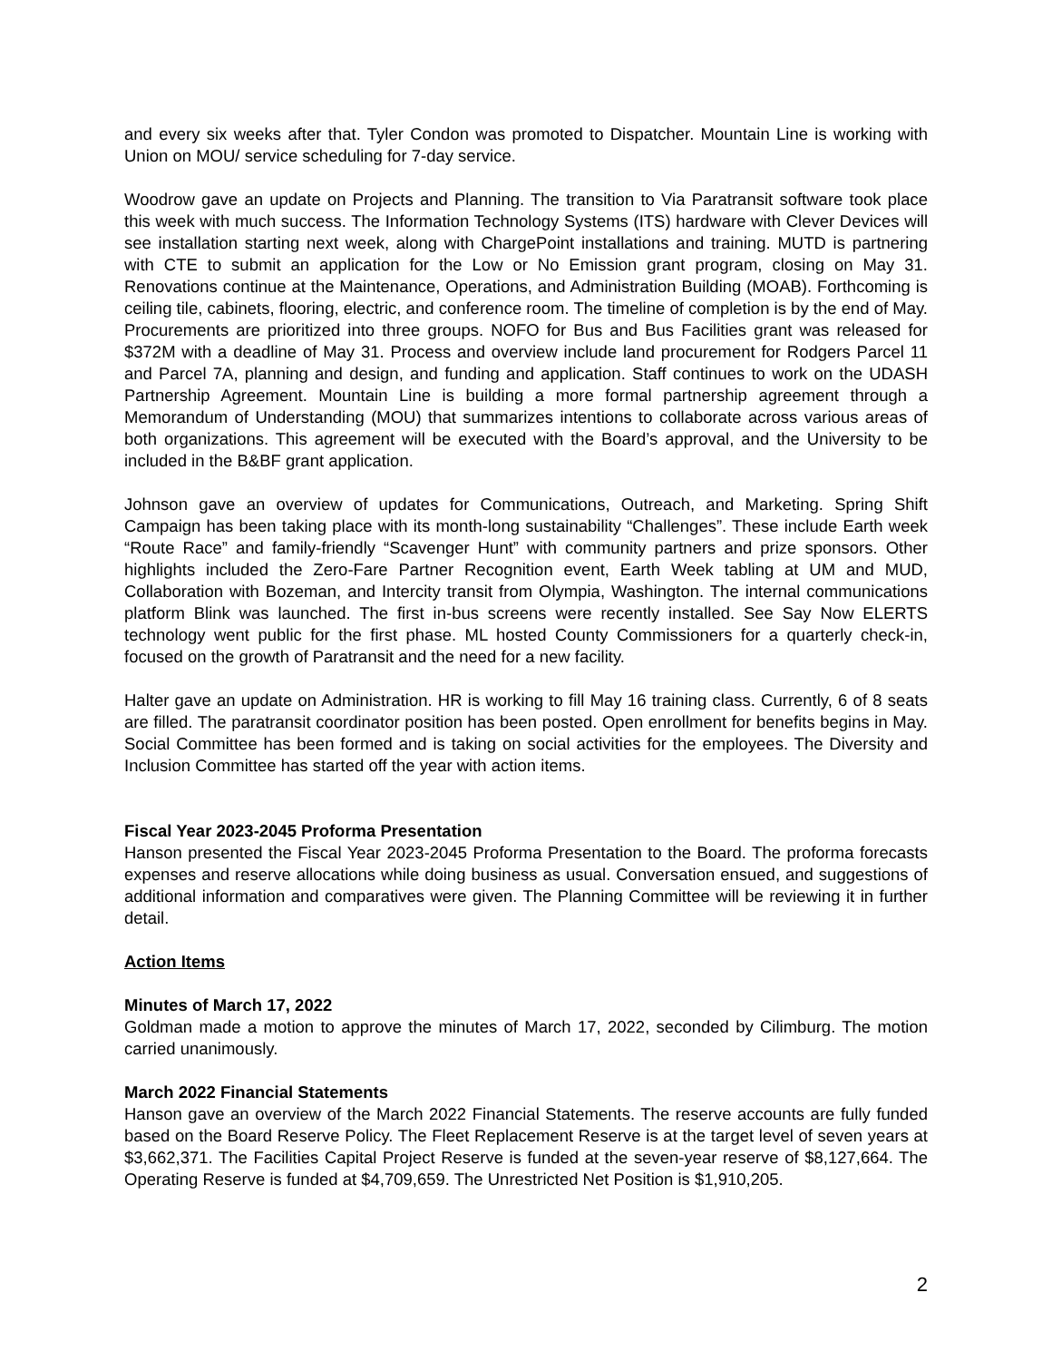and every six weeks after that. Tyler Condon was promoted to Dispatcher. Mountain Line is working with Union on MOU/ service scheduling for 7-day service.
Woodrow gave an update on Projects and Planning. The transition to Via Paratransit software took place this week with much success. The Information Technology Systems (ITS) hardware with Clever Devices will see installation starting next week, along with ChargePoint installations and training. MUTD is partnering with CTE to submit an application for the Low or No Emission grant program, closing on May 31. Renovations continue at the Maintenance, Operations, and Administration Building (MOAB). Forthcoming is ceiling tile, cabinets, flooring, electric, and conference room. The timeline of completion is by the end of May. Procurements are prioritized into three groups. NOFO for Bus and Bus Facilities grant was released for $372M with a deadline of May 31. Process and overview include land procurement for Rodgers Parcel 11 and Parcel 7A, planning and design, and funding and application. Staff continues to work on the UDASH Partnership Agreement. Mountain Line is building a more formal partnership agreement through a Memorandum of Understanding (MOU) that summarizes intentions to collaborate across various areas of both organizations. This agreement will be executed with the Board’s approval, and the University to be included in the B&BF grant application.
Johnson gave an overview of updates for Communications, Outreach, and Marketing. Spring Shift Campaign has been taking place with its month-long sustainability “Challenges”. These include Earth week “Route Race” and family-friendly “Scavenger Hunt” with community partners and prize sponsors. Other highlights included the Zero-Fare Partner Recognition event, Earth Week tabling at UM and MUD, Collaboration with Bozeman, and Intercity transit from Olympia, Washington. The internal communications platform Blink was launched. The first in-bus screens were recently installed. See Say Now ELERTS technology went public for the first phase. ML hosted County Commissioners for a quarterly check-in, focused on the growth of Paratransit and the need for a new facility.
Halter gave an update on Administration. HR is working to fill May 16 training class. Currently, 6 of 8 seats are filled. The paratransit coordinator position has been posted. Open enrollment for benefits begins in May. Social Committee has been formed and is taking on social activities for the employees. The Diversity and Inclusion Committee has started off the year with action items.
Fiscal Year 2023-2045 Proforma Presentation
Hanson presented the Fiscal Year 2023-2045 Proforma Presentation to the Board. The proforma forecasts expenses and reserve allocations while doing business as usual. Conversation ensued, and suggestions of additional information and comparatives were given. The Planning Committee will be reviewing it in further detail.
Action Items
Minutes of March 17, 2022
Goldman made a motion to approve the minutes of March 17, 2022, seconded by Cilimburg. The motion carried unanimously.
March 2022 Financial Statements
Hanson gave an overview of the March 2022 Financial Statements. The reserve accounts are fully funded based on the Board Reserve Policy. The Fleet Replacement Reserve is at the target level of seven years at $3,662,371. The Facilities Capital Project Reserve is funded at the seven-year reserve of $8,127,664. The Operating Reserve is funded at $4,709,659. The Unrestricted Net Position is $1,910,205.
2